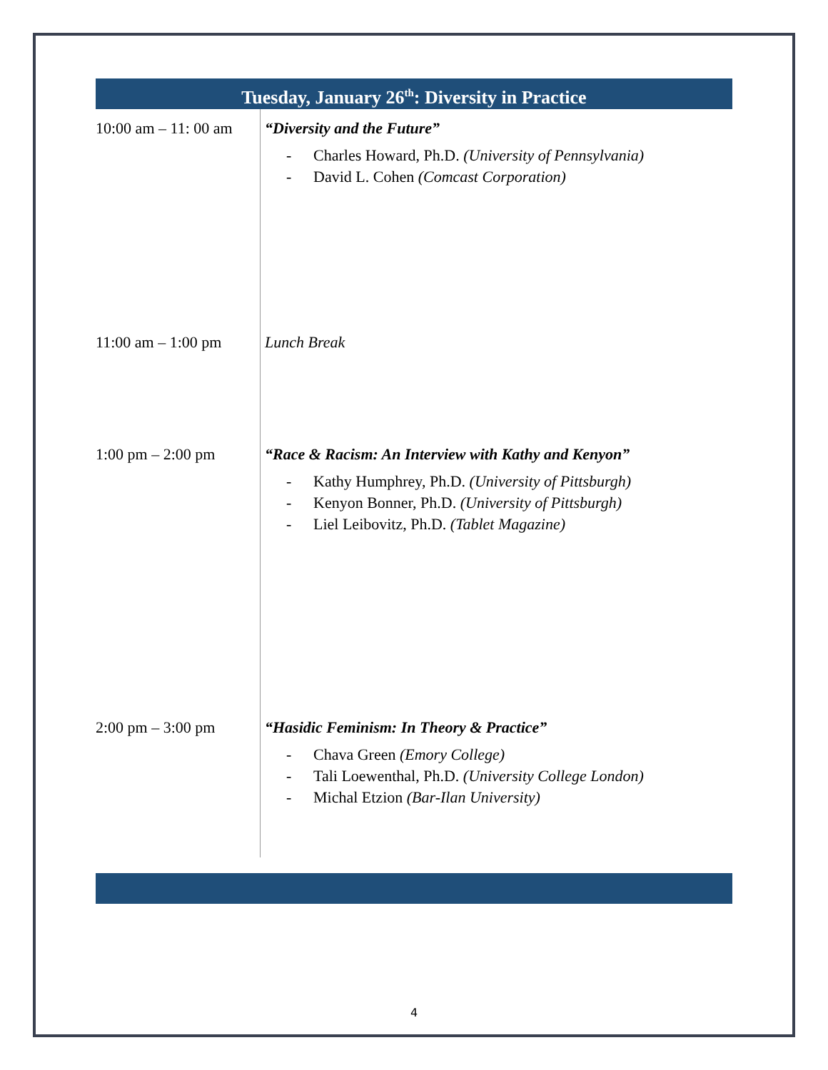Tuesday, January 26<sup>th</sup>: Diversity in Practice
| 10:00 am – 11: 00 am | “Diversity and the Future” - Charles Howard, Ph.D. (University of Pennsylvania) - David L. Cohen (Comcast Corporation) |
| 11:00 am – 1:00 pm | Lunch Break |
| 1:00 pm – 2:00 pm | “Race & Racism: An Interview with Kathy and Kenyon” - Kathy Humphrey, Ph.D. (University of Pittsburgh) - Kenyon Bonner, Ph.D. (University of Pittsburgh) - Liel Leibovitz, Ph.D. (Tablet Magazine) |
| 2:00 pm – 3:00 pm | “Hasidic Feminism: In Theory & Practice” - Chava Green (Emory College) - Tali Loewenthal, Ph.D. (University College London) - Michal Etzion (Bar-Ilan University) |
4